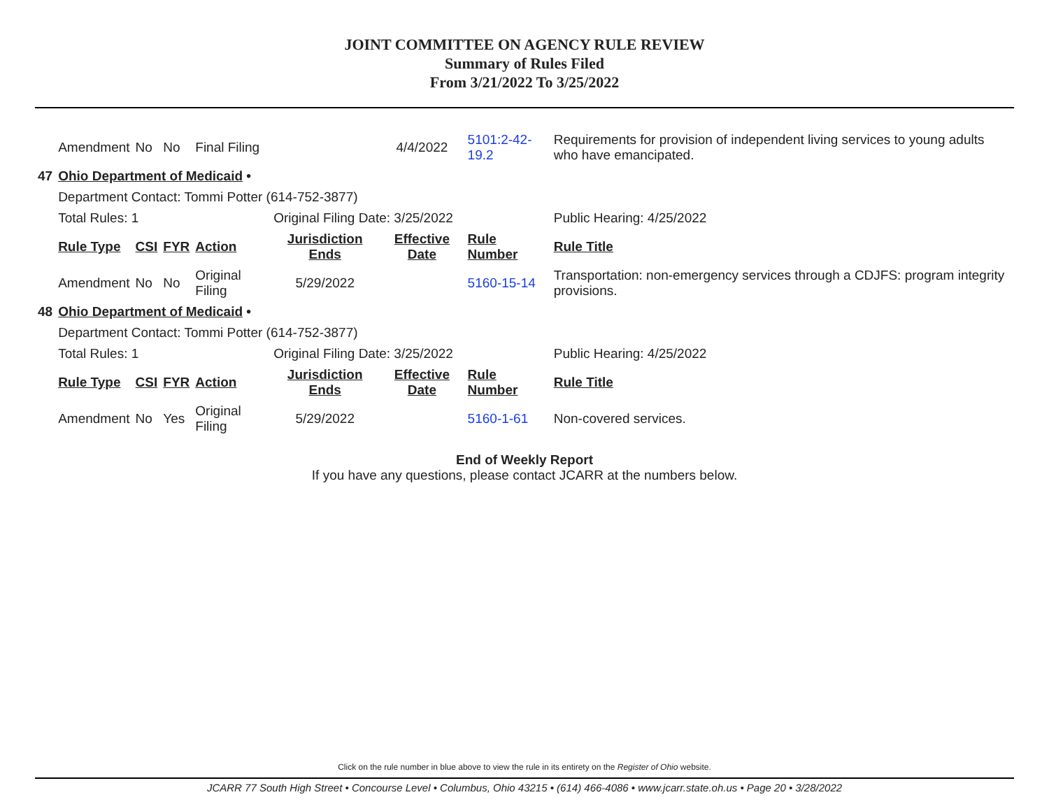JOINT COMMITTEE ON AGENCY RULE REVIEW
Summary of Rules Filed
From 3/21/2022 To 3/25/2022
| | Amendment | No | No | Final Filing | | 4/4/2022 | 5101:2-42-19.2 | Requirements for provision of independent living services to young adults who have emancipated. |
| 47 | Ohio Department of Medicaid • | | | | | | | |
| | Department Contact: Tommi Potter (614-752-3877) | | | | | | | |
| | Total Rules: 1 | | | | Original Filing Date: 3/25/2022 | | | Public Hearing: 4/25/2022 |
| | Rule Type | CSI | FYR | Action | Jurisdiction Ends | Effective Date | Rule Number | Rule Title |
| | Amendment | No | No | Original Filing | 5/29/2022 | | 5160-15-14 | Transportation: non-emergency services through a CDJFS: program integrity provisions. |
| 48 | Ohio Department of Medicaid • | | | | | | | |
| | Department Contact: Tommi Potter (614-752-3877) | | | | | | | |
| | Total Rules: 1 | | | | Original Filing Date: 3/25/2022 | | | Public Hearing: 4/25/2022 |
| | Rule Type | CSI | FYR | Action | Jurisdiction Ends | Effective Date | Rule Number | Rule Title |
| | Amendment | No | Yes | Original Filing | 5/29/2022 | | 5160-1-61 | Non-covered services. |
End of Weekly Report
If you have any questions, please contact JCARR at the numbers below.
Click on the rule number in blue above to view the rule in its entirety on the Register of Ohio website.
JCARR 77 South High Street • Concourse Level • Columbus, Ohio 43215 • (614) 466-4086 • www.jcarr.state.oh.us • Page 20 • 3/28/2022